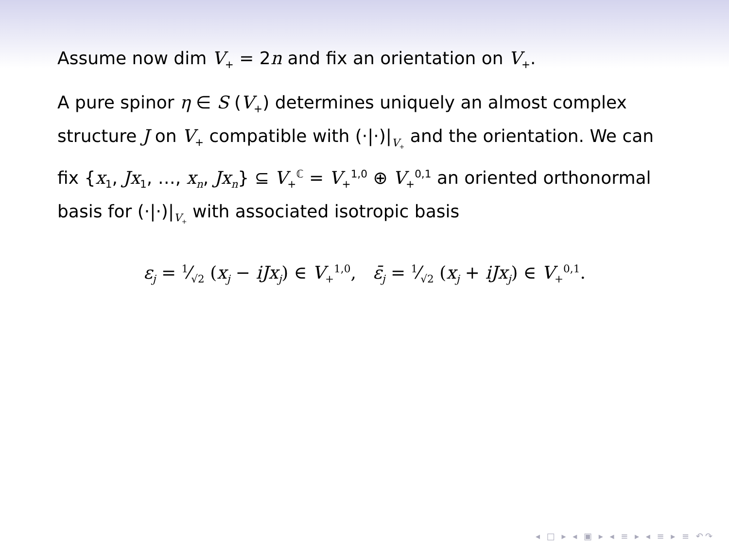Assume now dim V<sub>+</sub> = 2n and fix an orientation on V<sub>+</sub>.
A pure spinor η ∈ S (V<sub>+</sub>) determines uniquely an almost complex structure J on V<sub>+</sub> compatible with (·|·)|<sub>V<sub>+</sub></sub> and the orientation. We can fix {x<sub>1</sub>, Jx<sub>1</sub>, …, x<sub>n</sub>, Jx<sub>n</sub>} ⊆ V<sub>+</sub><sup>ℂ</sup> = V<sub>+</sub><sup>1,0</sup> ⊕ V<sub>+</sub><sup>0,1</sup> an oriented orthonormal basis for (·|·)|<sub>V<sub>+</sub></sub> with associated isotropic basis
ε<sub>j</sub> = 1⁄√2 (x<sub>j</sub> − iJx<sub>j</sub>) ∈ V<sub>+</sub><sup>1,0</sup>, ε̄<sub>j</sub> = 1⁄√2 (x<sub>j</sub> + iJx<sub>j</sub>) ∈ V<sub>+</sub><sup>0,1</sup>.
◂ □ ▸ ◂ ▣ ▸ ◂ ≡ ▸ ◂ ≡ ▸ ≡ ↶↷